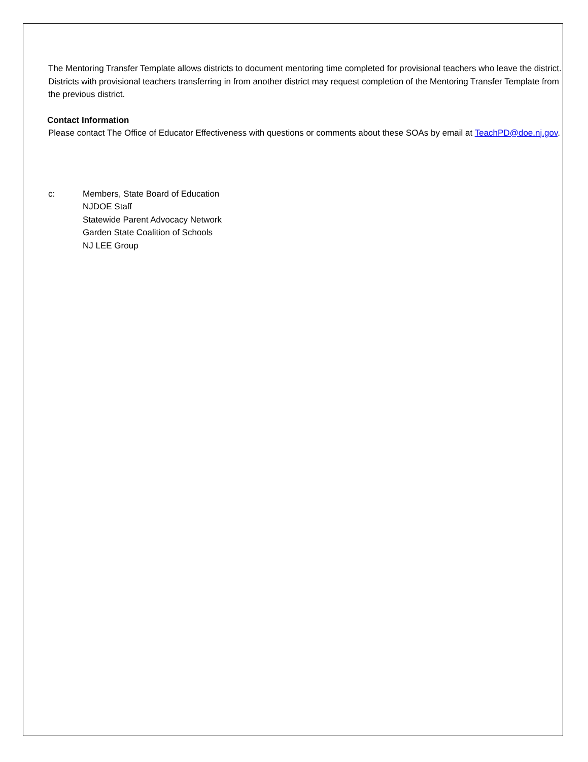The Mentoring Transfer Template allows districts to document mentoring time completed for provisional teachers who leave the district. Districts with provisional teachers transferring in from another district may request completion of the Mentoring Transfer Template from the previous district.
Contact Information
Please contact The Office of Educator Effectiveness with questions or comments about these SOAs by email at TeachPD@doe.nj.gov.
c: Members, State Board of Education
NJDOE Staff
Statewide Parent Advocacy Network
Garden State Coalition of Schools
NJ LEE Group